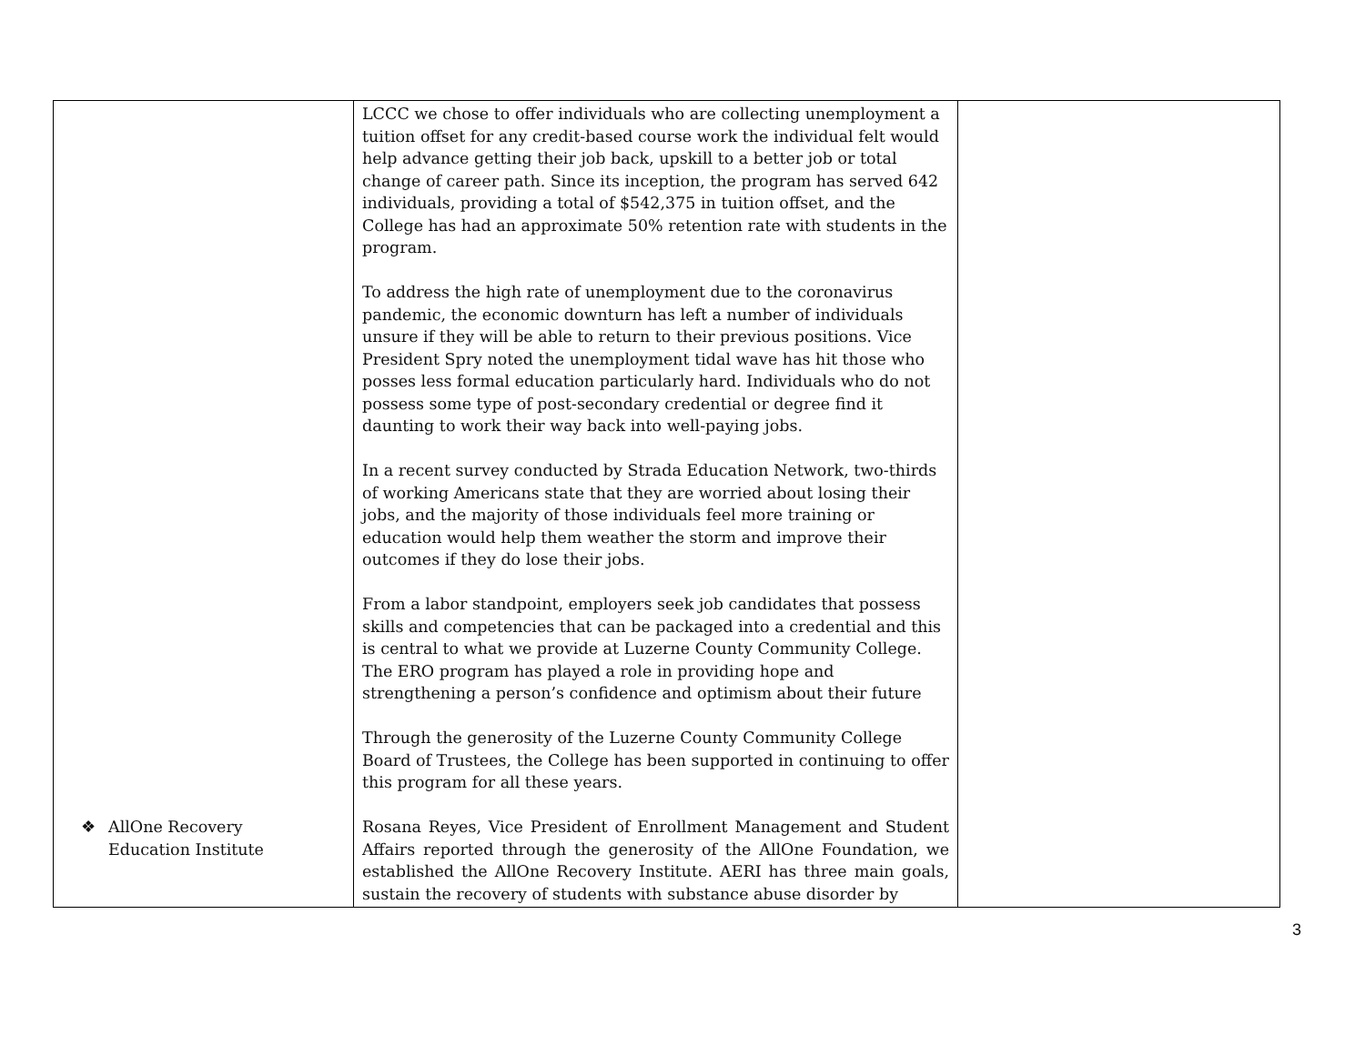| ❖ AllOne Recovery Education Institute | LCCC we chose to offer individuals who are collecting unemployment a tuition offset for any credit-based course work the individual felt would help advance getting their job back, upskill to a better job or total change of career path. Since its inception, the program has served 642 individuals, providing a total of $542,375 in tuition offset, and the College has had an approximate 50% retention rate with students in the program. To address the high rate of unemployment due to the coronavirus pandemic, the economic downturn has left a number of individuals unsure if they will be able to return to their previous positions. Vice President Spry noted the unemployment tidal wave has hit those who posses less formal education particularly hard. Individuals who do not possess some type of post-secondary credential or degree find it daunting to work their way back into well-paying jobs. In a recent survey conducted by Strada Education Network, two-thirds of working Americans state that they are worried about losing their jobs, and the majority of those individuals feel more training or education would help them weather the storm and improve their outcomes if they do lose their jobs. From a labor standpoint, employers seek job candidates that possess skills and competencies that can be packaged into a credential and this is central to what we provide at Luzerne County Community College. The ERO program has played a role in providing hope and strengthening a person’s confidence and optimism about their future Through the generosity of the Luzerne County Community College Board of Trustees, the College has been supported in continuing to offer this program for all these years. Rosana Reyes, Vice President of Enrollment Management and Student Affairs reported through the generosity of the AllOne Foundation, we established the AllOne Recovery Institute. AERI has three main goals, sustain the recovery of students with substance abuse disorder by | |
3